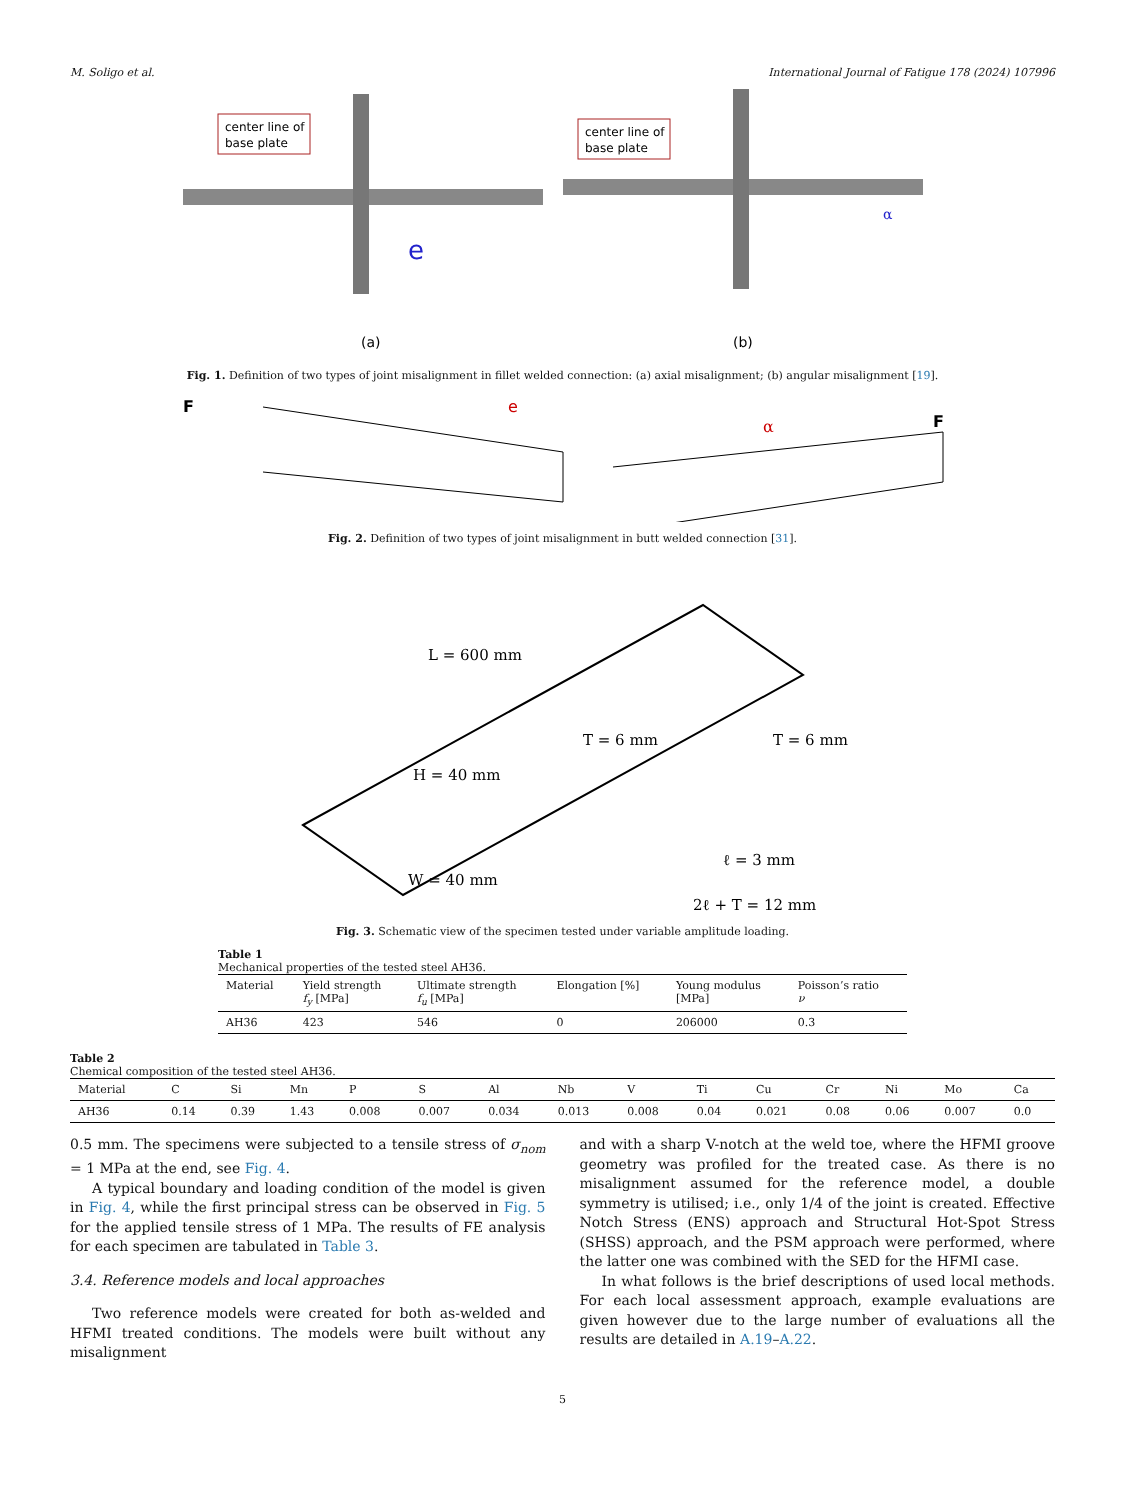M. Soligo et al. International Journal of Fatigue 178 (2024) 107996
center line of
base plate
center line of
base plate
e
α
(a)
(b)
Fig. 1. Definition of two types of joint misalignment in fillet welded connection: (a) axial misalignment; (b) angular misalignment [19].
F
F
e
α
Fig. 2. Definition of two types of joint misalignment in butt welded connection [31].
L = 600 mm
H = 40 mm
T = 6 mm
T = 6 mm
ℓ = 3 mm
W = 40 mm
2ℓ + T = 12 mm
Fig. 3. Schematic view of the specimen tested under variable amplitude loading.
Table 1
Mechanical properties of the tested steel AH36.
| Material | Yield strength f<sub>y</sub> [MPa] | Ultimate strength f<sub>u</sub> [MPa] | Elongation [%] | Young modulus [MPa] | Poisson’s ratio ν |
| --- | --- | --- | --- | --- | --- |
| AH36 | 423 | 546 | 0 | 206000 | 0.3 |
Table 2
Chemical composition of the tested steel AH36.
| Material | C | Si | Mn | P | S | Al | Nb | V | Ti | Cu | Cr | Ni | Mo | Ca |
| --- | --- | --- | --- | --- | --- | --- | --- | --- | --- | --- | --- | --- | --- | --- |
| AH36 | 0.14 | 0.39 | 1.43 | 0.008 | 0.007 | 0.034 | 0.013 | 0.008 | 0.04 | 0.021 | 0.08 | 0.06 | 0.007 | 0.0 |
0.5 mm. The specimens were subjected to a tensile stress of σ<sub>nom</sub> = 1 MPa at the end, see Fig. 4.
A typical boundary and loading condition of the model is given in Fig. 4, while the first principal stress can be observed in Fig. 5 for the applied tensile stress of 1 MPa. The results of FE analysis for each specimen are tabulated in Table 3.
3.4. Reference models and local approaches
Two reference models were created for both as-welded and HFMI treated conditions. The models were built without any misalignment
and with a sharp V-notch at the weld toe, where the HFMI groove geometry was profiled for the treated case. As there is no misalignment assumed for the reference model, a double symmetry is utilised; i.e., only 1/4 of the joint is created. Effective Notch Stress (ENS) approach and Structural Hot-Spot Stress (SHSS) approach, and the PSM approach were performed, where the latter one was combined with the SED for the HFMI case.
In what follows is the brief descriptions of used local methods. For each local assessment approach, example evaluations are given however due to the large number of evaluations all the results are detailed in A.19–A.22.
5